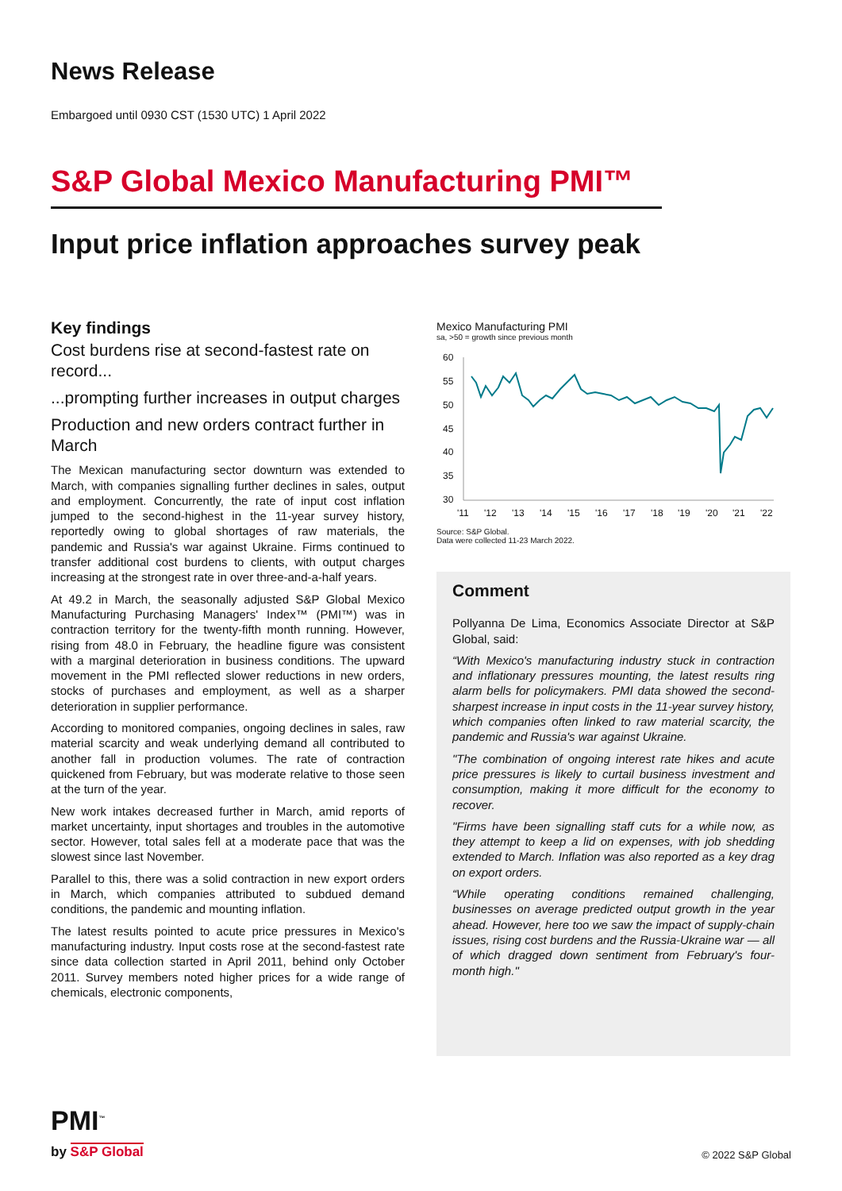News Release
Embargoed until 0930 CST (1530 UTC) 1 April 2022
S&P Global Mexico Manufacturing PMI™
Input price inflation approaches survey peak
Key findings
Cost burdens rise at second-fastest rate on record...
...prompting further increases in output charges
Production and new orders contract further in March
The Mexican manufacturing sector downturn was extended to March, with companies signalling further declines in sales, output and employment. Concurrently, the rate of input cost inflation jumped to the second-highest in the 11-year survey history, reportedly owing to global shortages of raw materials, the pandemic and Russia's war against Ukraine. Firms continued to transfer additional cost burdens to clients, with output charges increasing at the strongest rate in over three-and-a-half years.
At 49.2 in March, the seasonally adjusted S&P Global Mexico Manufacturing Purchasing Managers' Index™ (PMI™) was in contraction territory for the twenty-fifth month running. However, rising from 48.0 in February, the headline figure was consistent with a marginal deterioration in business conditions. The upward movement in the PMI reflected slower reductions in new orders, stocks of purchases and employment, as well as a sharper deterioration in supplier performance.
According to monitored companies, ongoing declines in sales, raw material scarcity and weak underlying demand all contributed to another fall in production volumes. The rate of contraction quickened from February, but was moderate relative to those seen at the turn of the year.
New work intakes decreased further in March, amid reports of market uncertainty, input shortages and troubles in the automotive sector. However, total sales fell at a moderate pace that was the slowest since last November.
Parallel to this, there was a solid contraction in new export orders in March, which companies attributed to subdued demand conditions, the pandemic and mounting inflation.
The latest results pointed to acute price pressures in Mexico's manufacturing industry. Input costs rose at the second-fastest rate since data collection started in April 2011, behind only October 2011. Survey members noted higher prices for a wide range of chemicals, electronic components,
Mexico Manufacturing PMI
sa, >50 = growth since previous month
60
55
50
45
40
35
30
'11
'12
'13
'14
'15
'16
'17
'18
'19
'20
'21
'22
Source: S&P Global.
Data were collected 11-23 March 2022.
Comment
Pollyanna De Lima, Economics Associate Director at S&P Global, said:
“With Mexico's manufacturing industry stuck in contraction and inflationary pressures mounting, the latest results ring alarm bells for policymakers. PMI data showed the second-sharpest increase in input costs in the 11-year survey history, which companies often linked to raw material scarcity, the pandemic and Russia's war against Ukraine.
"The combination of ongoing interest rate hikes and acute price pressures is likely to curtail business investment and consumption, making it more difficult for the economy to recover.
"Firms have been signalling staff cuts for a while now, as they attempt to keep a lid on expenses, with job shedding extended to March. Inflation was also reported as a key drag on export orders.
“While operating conditions remained challenging, businesses on average predicted output growth in the year ahead. However, here too we saw the impact of supply-chain issues, rising cost burdens and the Russia-Ukraine war — all of which dragged down sentiment from February's four-month high."
PMI<sup>™</sup>
by S&P Global
© 2022 S&P Global